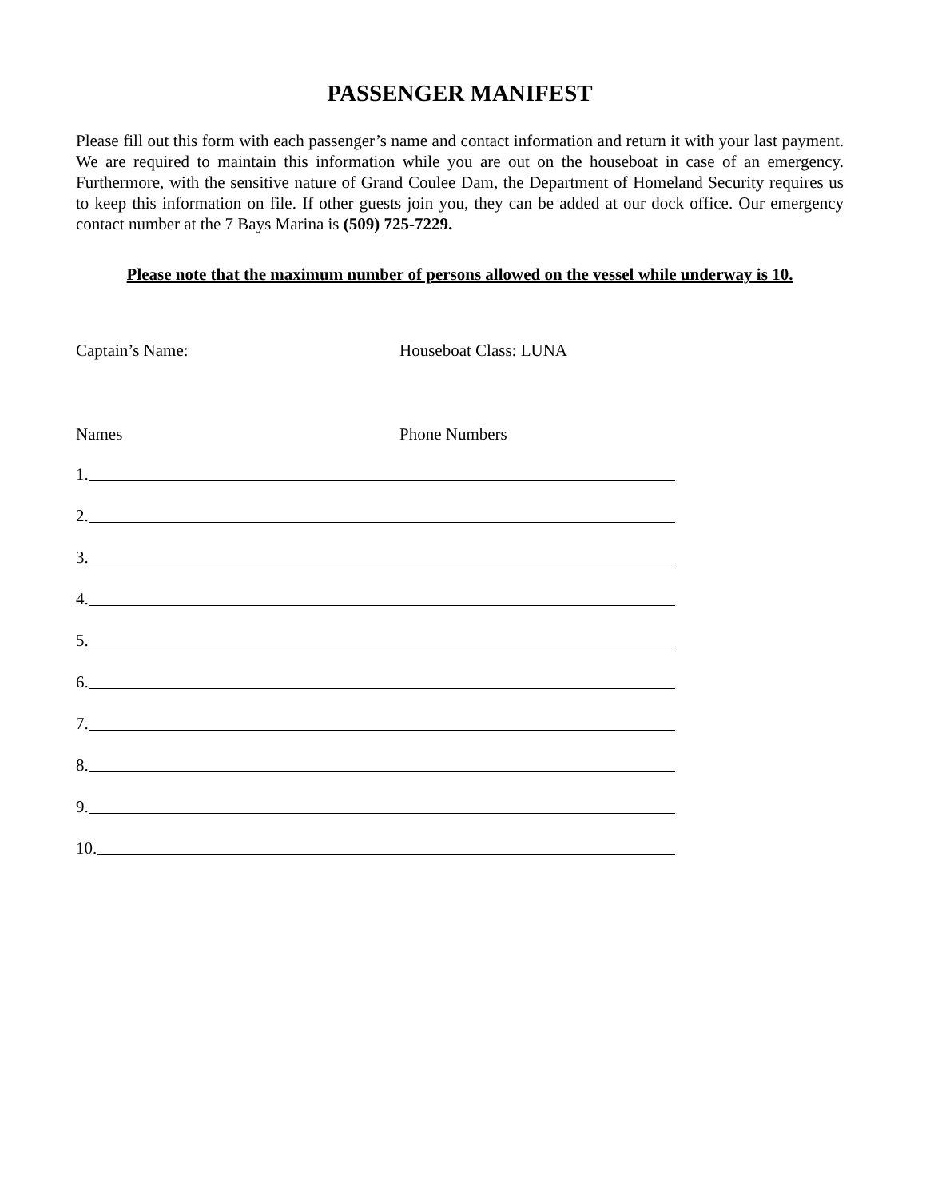PASSENGER MANIFEST
Please fill out this form with each passenger’s name and contact information and return it with your last payment. We are required to maintain this information while you are out on the houseboat in case of an emergency. Furthermore, with the sensitive nature of Grand Coulee Dam, the Department of Homeland Security requires us to keep this information on file. If other guests join you, they can be added at our dock office. Our emergency contact number at the 7 Bays Marina is (509) 725-7229.
Please note that the maximum number of persons allowed on the vessel while underway is 10.
Captain’s Name: Houseboat Class: LUNA
Names Phone Numbers
1.
2.
3.
4.
5.
6.
7.
8.
9.
10.